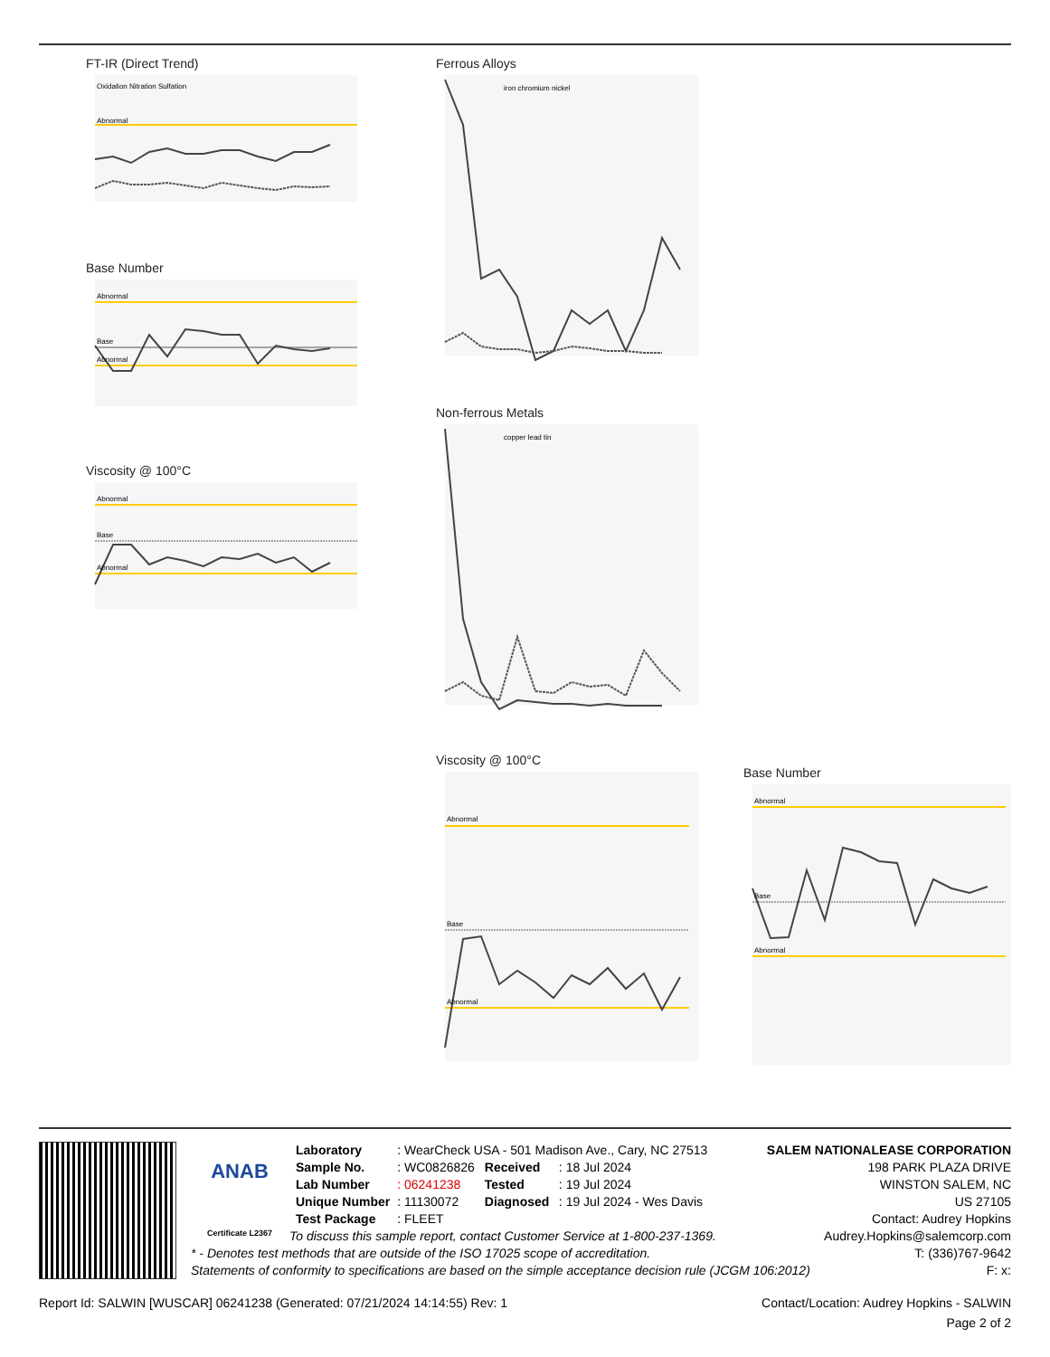FT-IR (Direct Trend)
Oxidation Nitration Sulfation
Abnormal
Base Number
Abnormal
Base
Abnormal
Viscosity @ 100°C
Abnormal
Base
Abnormal
Ferrous Alloys
iron chromium nickel
Non-ferrous Metals
copper lead tin
Viscosity @ 100°C
Abnormal
Base
Abnormal
Base Number
Abnormal
Base
Abnormal
ANAB
Certificate L2367
| Laboratory | : WearCheck USA - 501 Madison Ave., Cary, NC 27513 | | |
| Sample No. | : WC0826826 | Received | : 18 Jul 2024 |
| Lab Number | : 06241238 | Tested | : 19 Jul 2024 |
| Unique Number | : 11130072 | Diagnosed | : 19 Jul 2024 - Wes Davis |
| Test Package | : FLEET | | |
To discuss this sample report, contact Customer Service at 1-800-237-1369.
* - Denotes test methods that are outside of the ISO 17025 scope of accreditation.
Statements of conformity to specifications are based on the simple acceptance decision rule (JCGM 106:2012)
SALEM NATIONALEASE CORPORATION
198 PARK PLAZA DRIVE
WINSTON SALEM, NC
US 27105
Contact: Audrey Hopkins
Audrey.Hopkins@salemcorp.com
T: (336)767-9642
F: x:
Report Id: SALWIN [WUSCAR] 06241238 (Generated: 07/21/2024 14:14:55) Rev: 1 Contact/Location: Audrey Hopkins - SALWIN
Page 2 of 2